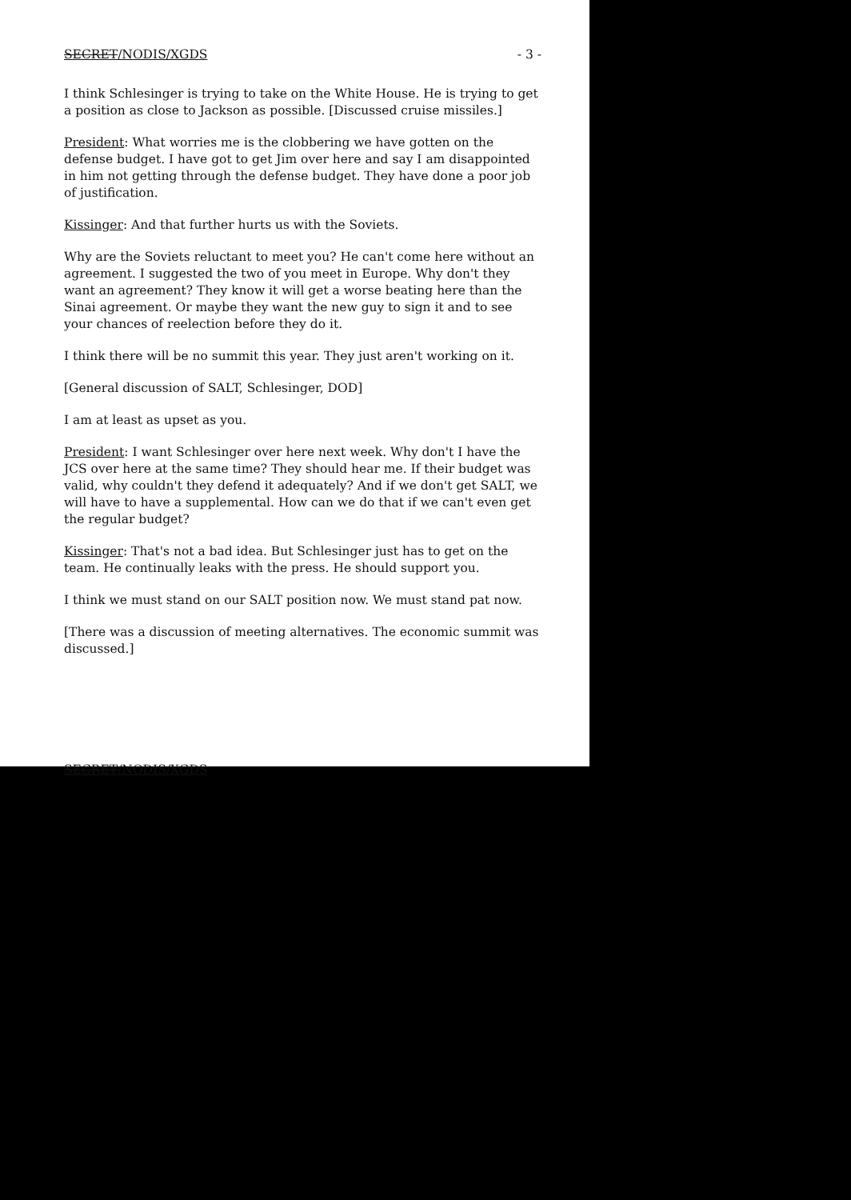SECRET/NODIS/XGDS - 3 -
I think Schlesinger is trying to take on the White House. He is trying to get a position as close to Jackson as possible. [Discussed cruise missiles.]
President: What worries me is the clobbering we have gotten on the defense budget. I have got to get Jim over here and say I am disappointed in him not getting through the defense budget. They have done a poor job of justification.
Kissinger: And that further hurts us with the Soviets.
Why are the Soviets reluctant to meet you? He can't come here without an agreement. I suggested the two of you meet in Europe. Why don't they want an agreement? They know it will get a worse beating here than the Sinai agreement. Or maybe they want the new guy to sign it and to see your chances of reelection before they do it.
I think there will be no summit this year. They just aren't working on it.
[General discussion of SALT, Schlesinger, DOD]
I am at least as upset as you.
President: I want Schlesinger over here next week. Why don't I have the JCS over here at the same time? They should hear me. If their budget was valid, why couldn't they defend it adequately? And if we don't get SALT, we will have to have a supplemental. How can we do that if we can't even get the regular budget?
Kissinger: That's not a bad idea. But Schlesinger just has to get on the team. He continually leaks with the press. He should support you.
I think we must stand on our SALT position now. We must stand pat now.
[There was a discussion of meeting alternatives. The economic summit was discussed.]
SECRET/NODIS/XGDS